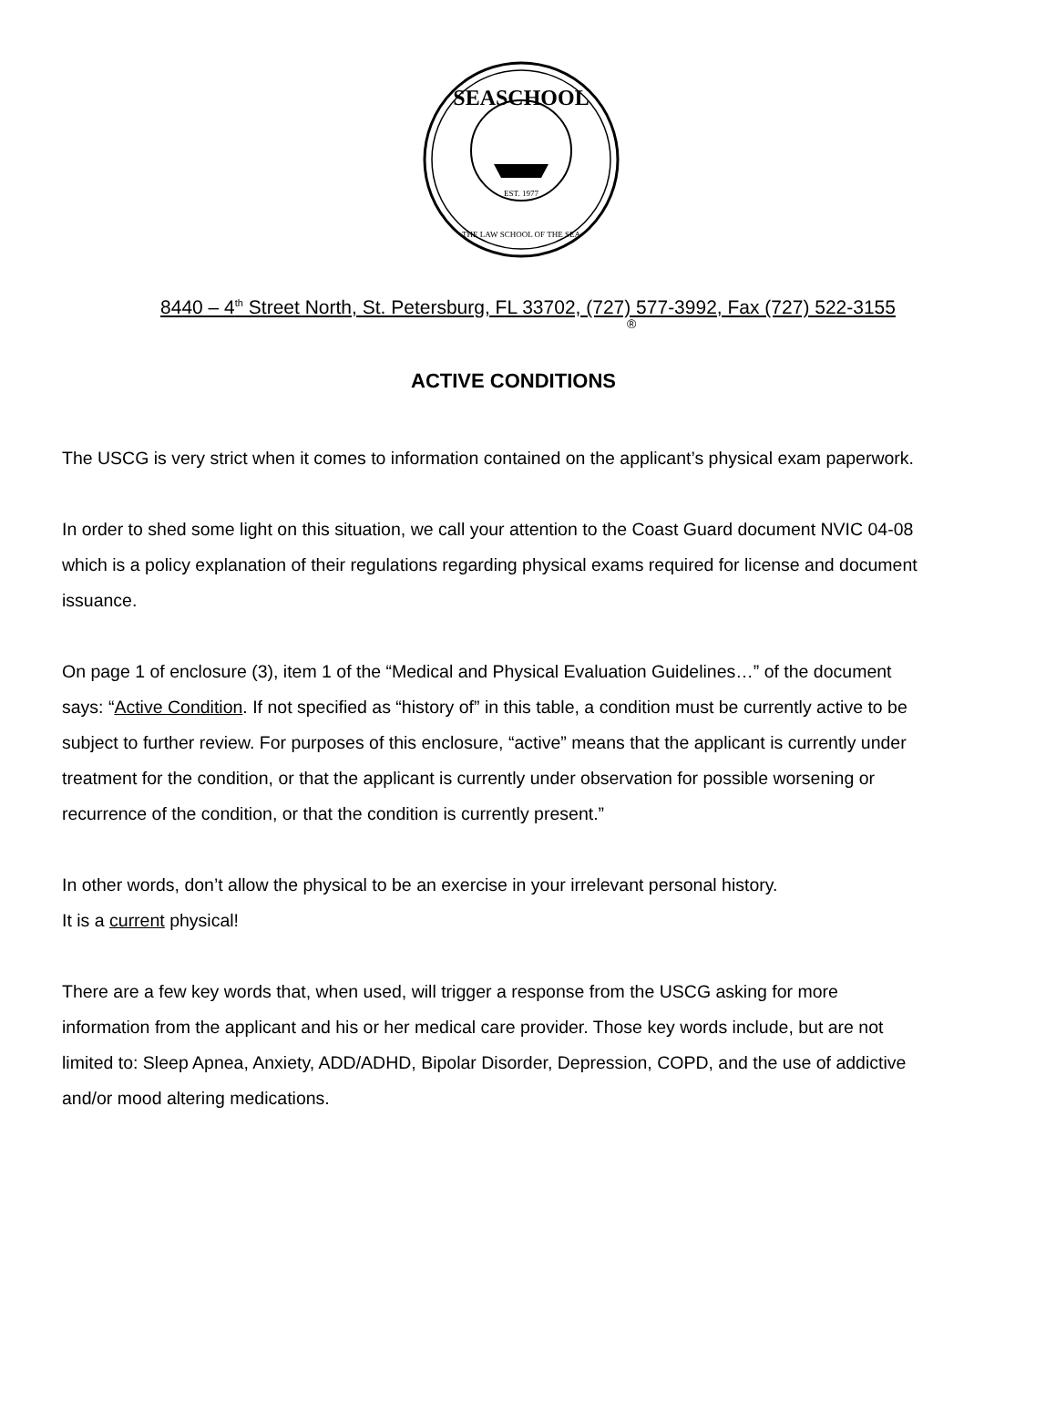SEASCHOOL
THE LAW SCHOOL OF THE SEA
EST. 1977
®
8440 – 4<sup>th</sup> Street North, St. Petersburg, FL 33702, (727) 577-3992, Fax (727) 522-3155
ACTIVE CONDITIONS
The USCG is very strict when it comes to information contained on the applicant’s physical exam paperwork.
In order to shed some light on this situation, we call your attention to the Coast Guard document NVIC 04-08 which is a policy explanation of their regulations regarding physical exams required for license and document issuance.
On page 1 of enclosure (3), item 1 of the “Medical and Physical Evaluation Guidelines…” of the document says: “Active Condition. If not specified as “history of” in this table, a condition must be currently active to be subject to further review. For purposes of this enclosure, “active” means that the applicant is currently under treatment for the condition, or that the applicant is currently under observation for possible worsening or recurrence of the condition, or that the condition is currently present.”
In other words, don’t allow the physical to be an exercise in your irrelevant personal history.
It is a current physical!
There are a few key words that, when used, will trigger a response from the USCG asking for more information from the applicant and his or her medical care provider. Those key words include, but are not limited to: Sleep Apnea, Anxiety, ADD/ADHD, Bipolar Disorder, Depression, COPD, and the use of addictive and/or mood altering medications.